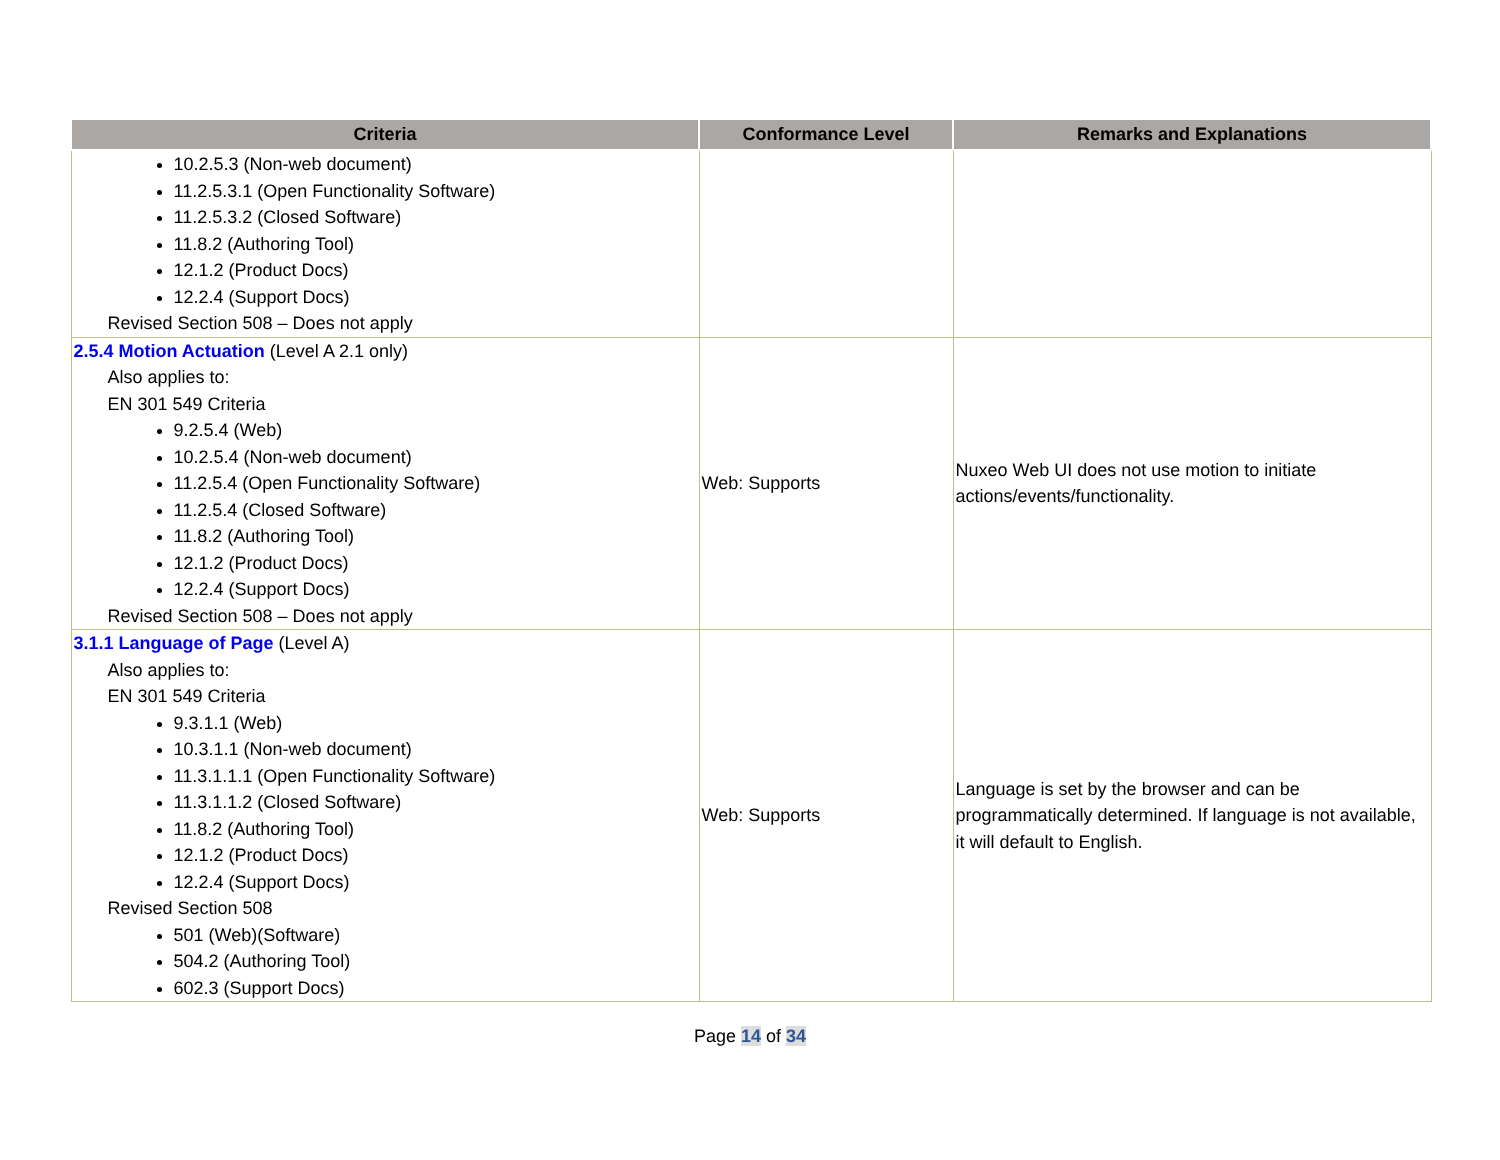| Criteria | Conformance Level | Remarks and Explanations |
| --- | --- | --- |
| 10.2.5.3 (Non-web document) 11.2.5.3.1 (Open Functionality Software) 11.2.5.3.2 (Closed Software) 11.8.2 (Authoring Tool) 12.1.2 (Product Docs) 12.2.4 (Support Docs) Revised Section 508 – Does not apply | | |
| 2.5.4 Motion Actuation (Level A 2.1 only) Also applies to: EN 301 549 Criteria 9.2.5.4 (Web) 10.2.5.4 (Non-web document) 11.2.5.4 (Open Functionality Software) 11.2.5.4 (Closed Software) 11.8.2 (Authoring Tool) 12.1.2 (Product Docs) 12.2.4 (Support Docs) Revised Section 508 – Does not apply | Web: Supports | Nuxeo Web UI does not use motion to initiate actions/events/functionality. |
| 3.1.1 Language of Page (Level A) Also applies to: EN 301 549 Criteria 9.3.1.1 (Web) 10.3.1.1 (Non-web document) 11.3.1.1.1 (Open Functionality Software) 11.3.1.1.2 (Closed Software) 11.8.2 (Authoring Tool) 12.1.2 (Product Docs) 12.2.4 (Support Docs) Revised Section 508 501 (Web)(Software) 504.2 (Authoring Tool) 602.3 (Support Docs) | Web: Supports | Language is set by the browser and can be programmatically determined. If language is not available, it will default to English. |
Page 14 of 34